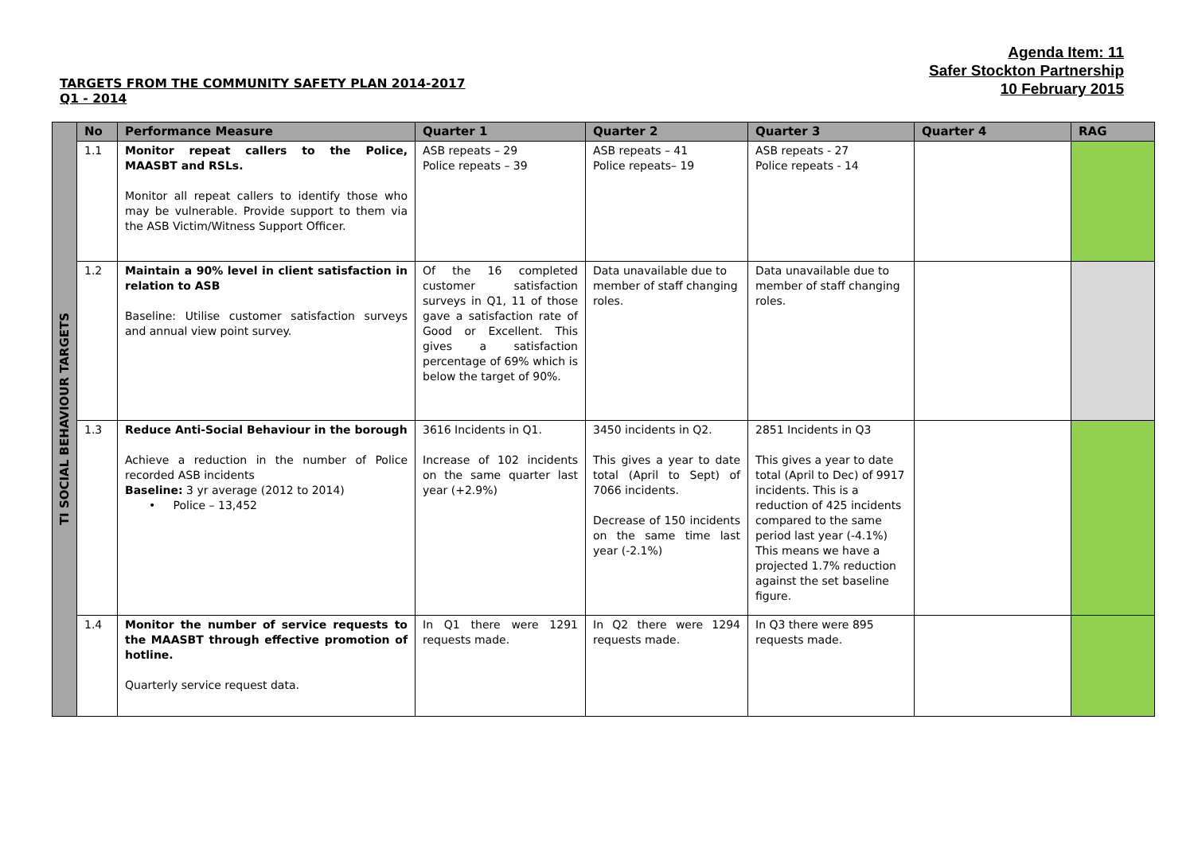Agenda Item: 11
Safer Stockton Partnership
10 February 2015
TARGETS FROM THE COMMUNITY SAFETY PLAN 2014-2017
Q1 - 2014
| TI SOCIAL BEHAVIOUR TARGETS | No | Performance Measure | Quarter 1 | Quarter 2 | Quarter 3 | Quarter 4 | RAG |
| | 1.1 | Monitor repeat callers to the Police, MAASBT and RSLs. Monitor all repeat callers to identify those who may be vulnerable. Provide support to them via the ASB Victim/Witness Support Officer. | ASB repeats – 29 Police repeats – 39 | ASB repeats – 41 Police repeats– 19 | ASB repeats - 27 Police repeats - 14 | | |
| | 1.2 | Maintain a 90% level in client satisfaction in relation to ASB Baseline: Utilise customer satisfaction surveys and annual view point survey. | Of the 16 completed customer satisfaction surveys in Q1, 11 of those gave a satisfaction rate of Good or Excellent. This gives a satisfaction percentage of 69% which is below the target of 90%. | Data unavailable due to member of staff changing roles. | Data unavailable due to member of staff changing roles. | | |
| | 1.3 | Reduce Anti-Social Behaviour in the borough Achieve a reduction in the number of Police recorded ASB incidents Baseline: 3 yr average (2012 to 2014) • Police – 13,452 | 3616 Incidents in Q1. Increase of 102 incidents on the same quarter last year (+2.9%) | 3450 incidents in Q2. This gives a year to date total (April to Sept) of 7066 incidents. Decrease of 150 incidents on the same time last year (-2.1%) | 2851 Incidents in Q3 This gives a year to date total (April to Dec) of 9917 incidents. This is a reduction of 425 incidents compared to the same period last year (-4.1%) This means we have a projected 1.7% reduction against the set baseline figure. | | |
| | 1.4 | Monitor the number of service requests to the MAASBT through effective promotion of hotline. Quarterly service request data. | In Q1 there were 1291 requests made. | In Q2 there were 1294 requests made. | In Q3 there were 895 requests made. | | |